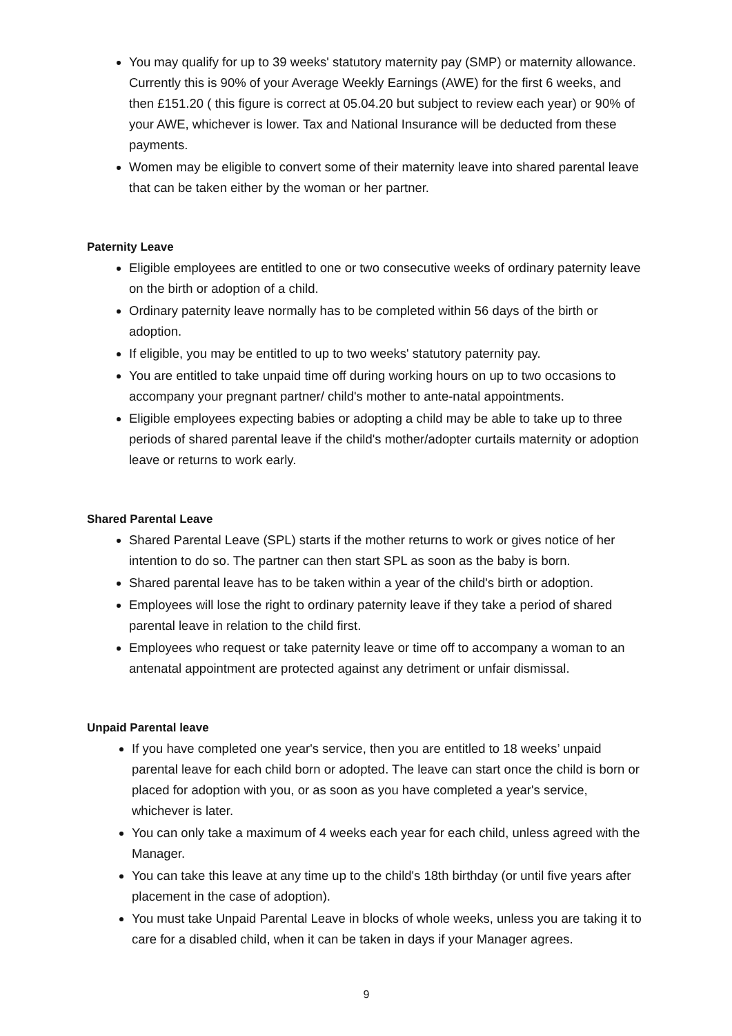You may qualify for up to 39 weeks' statutory maternity pay (SMP) or maternity allowance. Currently this is 90% of your Average Weekly Earnings (AWE) for the first 6 weeks, and then £151.20 ( this figure is correct at 05.04.20 but subject to review each year) or 90% of your AWE, whichever is lower. Tax and National Insurance will be deducted from these payments.
Women may be eligible to convert some of their maternity leave into shared parental leave that can be taken either by the woman or her partner.
Paternity Leave
Eligible employees are entitled to one or two consecutive weeks of ordinary paternity leave on the birth or adoption of a child.
Ordinary paternity leave normally has to be completed within 56 days of the birth or adoption.
If eligible, you may be entitled to up to two weeks' statutory paternity pay.
You are entitled to take unpaid time off during working hours on up to two occasions to accompany your pregnant partner/ child's mother to ante-natal appointments.
Eligible employees expecting babies or adopting a child may be able to take up to three periods of shared parental leave if the child's mother/adopter curtails maternity or adoption leave or returns to work early.
Shared Parental Leave
Shared Parental Leave (SPL) starts if the mother returns to work or gives notice of her intention to do so. The partner can then start SPL as soon as the baby is born.
Shared parental leave has to be taken within a year of the child's birth or adoption.
Employees will lose the right to ordinary paternity leave if they take a period of shared parental leave in relation to the child first.
Employees who request or take paternity leave or time off to accompany a woman to an antenatal appointment are protected against any detriment or unfair dismissal.
Unpaid Parental leave
If you have completed one year's service, then you are entitled to 18 weeks’ unpaid parental leave for each child born or adopted. The leave can start once the child is born or placed for adoption with you, or as soon as you have completed a year's service, whichever is later.
You can only take a maximum of 4 weeks each year for each child, unless agreed with the Manager.
You can take this leave at any time up to the child's 18th birthday (or until five years after placement in the case of adoption).
You must take Unpaid Parental Leave in blocks of whole weeks, unless you are taking it to care for a disabled child, when it can be taken in days if your Manager agrees.
9